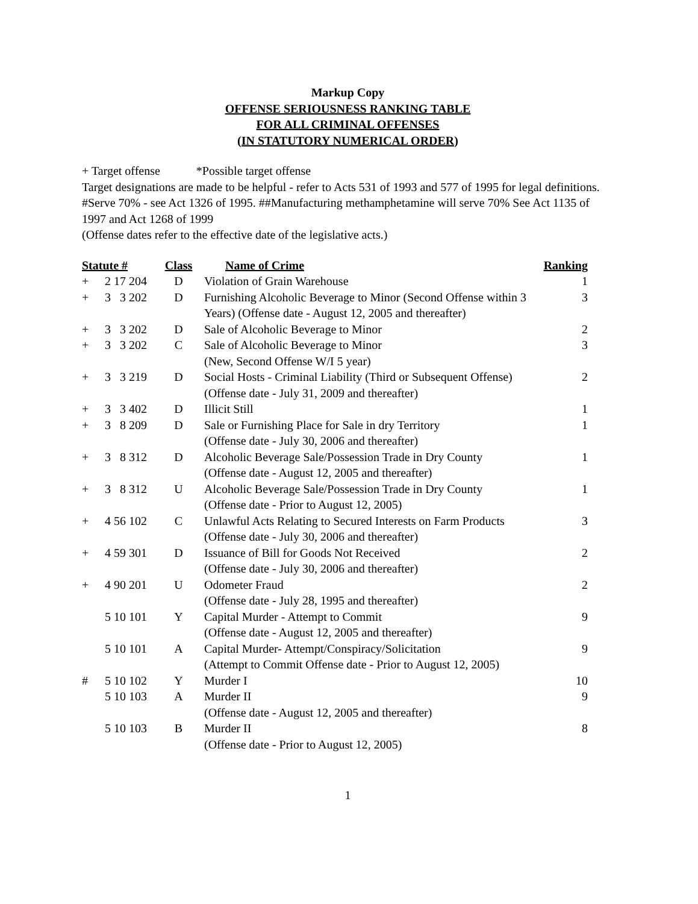Markup Copy
OFFENSE SERIOUSNESS RANKING TABLE
FOR ALL CRIMINAL OFFENSES
(IN STATUTORY NUMERICAL ORDER)
+ Target offense *Possible target offense
Target designations are made to be helpful - refer to Acts 531 of 1993 and 577 of 1995 for legal definitions.
#Serve 70% - see Act 1326 of 1995. ##Manufacturing methamphetamine will serve 70% See Act 1135 of 1997 and Act 1268 of 1999
(Offense dates refer to the effective date of the legislative acts.)
| Statute # | | Class | Name of Crime | Ranking |
| --- | --- | --- | --- | --- |
| + | 2 17 204 | D | Violation of Grain Warehouse | 1 |
| + | 3 3 202 | D | Furnishing Alcoholic Beverage to Minor (Second Offense within 3 Years) (Offense date - August 12, 2005 and thereafter) | 3 |
| + | 3 3 202 | D | Sale of Alcoholic Beverage to Minor | 2 |
| + | 3 3 202 | C | Sale of Alcoholic Beverage to Minor (New, Second Offense W/I 5 year) | 3 |
| + | 3 3 219 | D | Social Hosts - Criminal Liability (Third or Subsequent Offense) (Offense date - July 31, 2009 and thereafter) | 2 |
| + | 3 3 402 | D | Illicit Still | 1 |
| + | 3 8 209 | D | Sale or Furnishing Place for Sale in dry Territory (Offense date - July 30, 2006 and thereafter) | 1 |
| + | 3 8 312 | D | Alcoholic Beverage Sale/Possession Trade in Dry County (Offense date - August 12, 2005 and thereafter) | 1 |
| + | 3 8 312 | U | Alcoholic Beverage Sale/Possession Trade in Dry County (Offense date - Prior to August 12, 2005) | 1 |
| + | 4 56 102 | C | Unlawful Acts Relating to Secured Interests on Farm Products (Offense date - July 30, 2006 and thereafter) | 3 |
| + | 4 59 301 | D | Issuance of Bill for Goods Not Received (Offense date - July 30, 2006 and thereafter) | 2 |
| + | 4 90 201 | U | Odometer Fraud (Offense date - July 28, 1995 and thereafter) | 2 |
| | 5 10 101 | Y | Capital Murder - Attempt to Commit (Offense date - August 12, 2005 and thereafter) | 9 |
| | 5 10 101 | A | Capital Murder- Attempt/Conspiracy/Solicitation (Attempt to Commit Offense date - Prior to August 12, 2005) | 9 |
| # | 5 10 102 | Y | Murder I | 10 |
| | 5 10 103 | A | Murder II (Offense date - August 12, 2005 and thereafter) | 9 |
| | 5 10 103 | B | Murder II (Offense date - Prior to August 12, 2005) | 8 |
1